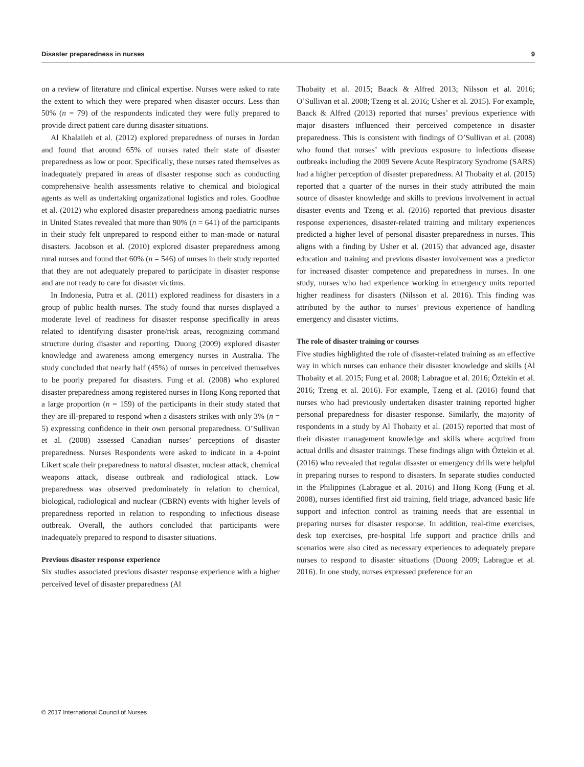Disaster preparedness in nurses 9
on a review of literature and clinical expertise. Nurses were asked to rate the extent to which they were prepared when disaster occurs. Less than 50% (n = 79) of the respondents indicated they were fully prepared to provide direct patient care during disaster situations.
Al Khalaileh et al. (2012) explored preparedness of nurses in Jordan and found that around 65% of nurses rated their state of disaster preparedness as low or poor. Specifically, these nurses rated themselves as inadequately prepared in areas of disaster response such as conducting comprehensive health assessments relative to chemical and biological agents as well as undertaking organizational logistics and roles. Goodhue et al. (2012) who explored disaster preparedness among paediatric nurses in United States revealed that more than 90% (n = 641) of the participants in their study felt unprepared to respond either to man-made or natural disasters. Jacobson et al. (2010) explored disaster preparedness among rural nurses and found that 60% (n = 546) of nurses in their study reported that they are not adequately prepared to participate in disaster response and are not ready to care for disaster victims.
In Indonesia, Putra et al. (2011) explored readiness for disasters in a group of public health nurses. The study found that nurses displayed a moderate level of readiness for disaster response specifically in areas related to identifying disaster prone/risk areas, recognizing command structure during disaster and reporting. Duong (2009) explored disaster knowledge and awareness among emergency nurses in Australia. The study concluded that nearly half (45%) of nurses in perceived themselves to be poorly prepared for disasters. Fung et al. (2008) who explored disaster preparedness among registered nurses in Hong Kong reported that a large proportion (n = 159) of the participants in their study stated that they are ill-prepared to respond when a disasters strikes with only 3% (n = 5) expressing confidence in their own personal preparedness. O’Sullivan et al. (2008) assessed Canadian nurses’ perceptions of disaster preparedness. Nurses Respondents were asked to indicate in a 4-point Likert scale their preparedness to natural disaster, nuclear attack, chemical weapons attack, disease outbreak and radiological attack. Low preparedness was observed predominately in relation to chemical, biological, radiological and nuclear (CBRN) events with higher levels of preparedness reported in relation to responding to infectious disease outbreak. Overall, the authors concluded that participants were inadequately prepared to respond to disaster situations.
Previous disaster response experience
Six studies associated previous disaster response experience with a higher perceived level of disaster preparedness (Al
Thobaity et al. 2015; Baack & Alfred 2013; Nilsson et al. 2016; O’Sullivan et al. 2008; Tzeng et al. 2016; Usher et al. 2015). For example, Baack & Alfred (2013) reported that nurses’ previous experience with major disasters influenced their perceived competence in disaster preparedness. This is consistent with findings of O’Sullivan et al. (2008) who found that nurses’ with previous exposure to infectious disease outbreaks including the 2009 Severe Acute Respiratory Syndrome (SARS) had a higher perception of disaster preparedness. Al Thobaity et al. (2015) reported that a quarter of the nurses in their study attributed the main source of disaster knowledge and skills to previous involvement in actual disaster events and Tzeng et al. (2016) reported that previous disaster response experiences, disaster-related training and military experiences predicted a higher level of personal disaster preparedness in nurses. This aligns with a finding by Usher et al. (2015) that advanced age, disaster education and training and previous disaster involvement was a predictor for increased disaster competence and preparedness in nurses. In one study, nurses who had experience working in emergency units reported higher readiness for disasters (Nilsson et al. 2016). This finding was attributed by the author to nurses’ previous experience of handling emergency and disaster victims.
The role of disaster training or courses
Five studies highlighted the role of disaster-related training as an effective way in which nurses can enhance their disaster knowledge and skills (Al Thobaity et al. 2015; Fung et al. 2008; Labrague et al. 2016; Öztekin et al. 2016; Tzeng et al. 2016). For example, Tzeng et al. (2016) found that nurses who had previously undertaken disaster training reported higher personal preparedness for disaster response. Similarly, the majority of respondents in a study by Al Thobaity et al. (2015) reported that most of their disaster management knowledge and skills where acquired from actual drills and disaster trainings. These findings align with Öztekin et al. (2016) who revealed that regular disaster or emergency drills were helpful in preparing nurses to respond to disasters. In separate studies conducted in the Philippines (Labrague et al. 2016) and Hong Kong (Fung et al. 2008), nurses identified first aid training, field triage, advanced basic life support and infection control as training needs that are essential in preparing nurses for disaster response. In addition, real-time exercises, desk top exercises, pre-hospital life support and practice drills and scenarios were also cited as necessary experiences to adequately prepare nurses to respond to disaster situations (Duong 2009; Labrague et al. 2016). In one study, nurses expressed preference for an
© 2017 International Council of Nurses